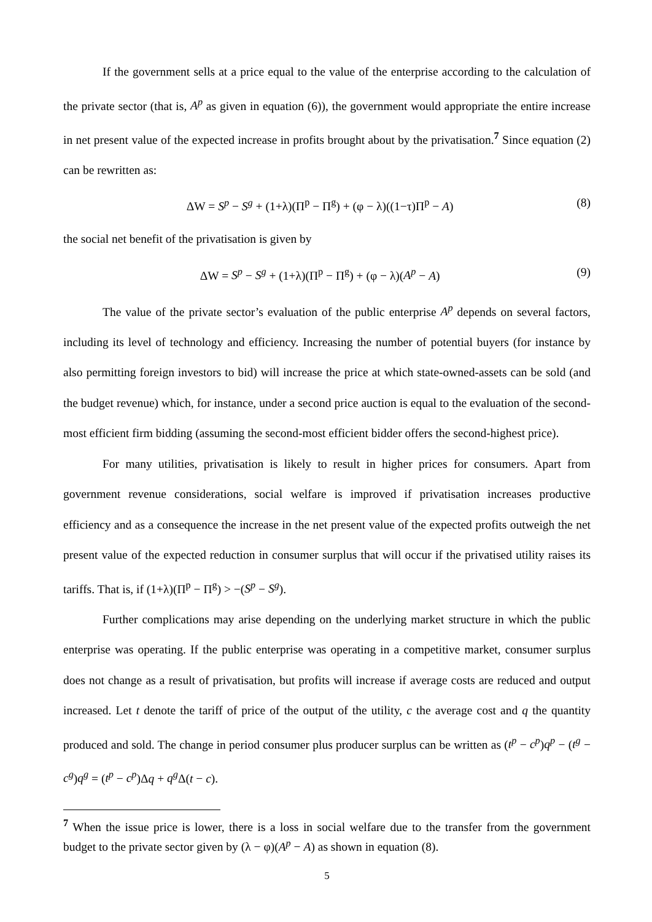If the government sells at a price equal to the value of the enterprise according to the calculation of the private sector (that is, A<sup>p</sup> as given in equation (6)), the government would appropriate the entire increase in net present value of the expected increase in profits brought about by the privatisation.<sup>7</sup> Since equation (2) can be rewritten as:
ΔW = S<sup>p</sup> − S<sup>g</sup> + (1+λ)(Π<sup>p</sup> − Π<sup>g</sup>) + (φ − λ)((1−τ)Π<sup>p</sup> − A) (8)
the social net benefit of the privatisation is given by
ΔW = S<sup>p</sup> − S<sup>g</sup> + (1+λ)(Π<sup>p</sup> − Π<sup>g</sup>) + (φ − λ)(A<sup>p</sup> − A) (9)
The value of the private sector’s evaluation of the public enterprise A<sup>p</sup> depends on several factors, including its level of technology and efficiency. Increasing the number of potential buyers (for instance by also permitting foreign investors to bid) will increase the price at which state-owned-assets can be sold (and the budget revenue) which, for instance, under a second price auction is equal to the evaluation of the second-most efficient firm bidding (assuming the second-most efficient bidder offers the second-highest price).
For many utilities, privatisation is likely to result in higher prices for consumers. Apart from government revenue considerations, social welfare is improved if privatisation increases productive efficiency and as a consequence the increase in the net present value of the expected profits outweigh the net present value of the expected reduction in consumer surplus that will occur if the privatised utility raises its tariffs. That is, if (1+λ)(Π<sup>p</sup> − Π<sup>g</sup>) > −(S<sup>p</sup> − S<sup>g</sup>).
Further complications may arise depending on the underlying market structure in which the public enterprise was operating. If the public enterprise was operating in a competitive market, consumer surplus does not change as a result of privatisation, but profits will increase if average costs are reduced and output increased. Let t denote the tariff of price of the output of the utility, c the average cost and q the quantity produced and sold. The change in period consumer plus producer surplus can be written as (t<sup>p</sup> − c<sup>p</sup>)q<sup>p</sup> − (t<sup>g</sup> − c<sup>g</sup>)q<sup>g</sup> = (t<sup>p</sup> − c<sup>p</sup>)Δq + q<sup>g</sup> Δ(t − c).
<sup>7</sup> When the issue price is lower, there is a loss in social welfare due to the transfer from the government budget to the private sector given by (λ − φ)(A<sup>p</sup> − A) as shown in equation (8).
5